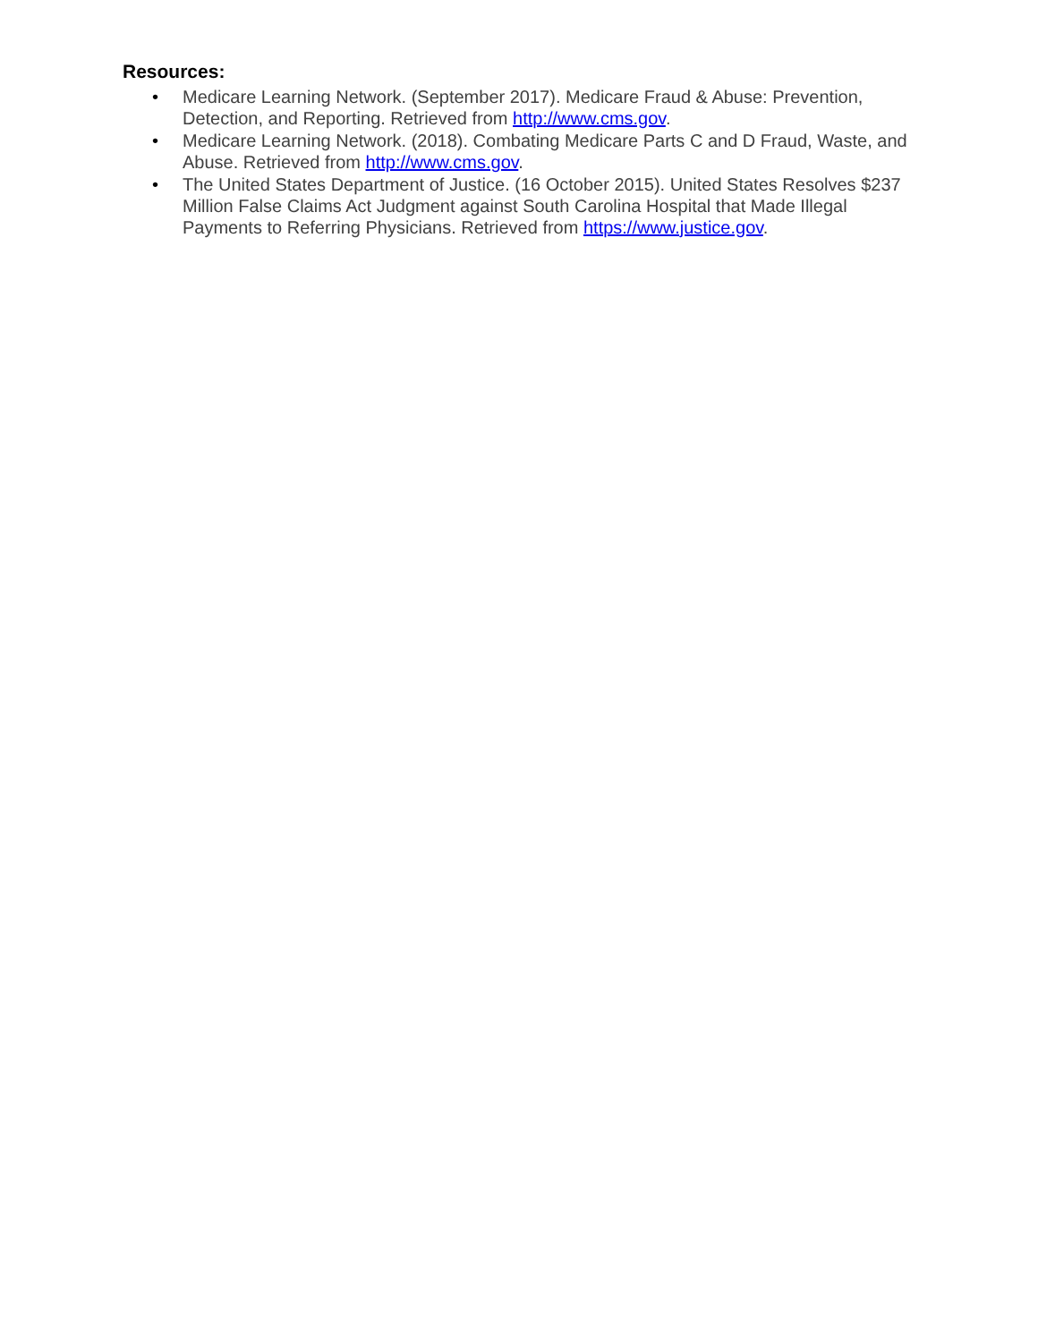Resources:
• Medicare Learning Network. (September 2017). Medicare Fraud & Abuse: Prevention, Detection, and Reporting. Retrieved from http://www.cms.gov.
• Medicare Learning Network. (2018). Combating Medicare Parts C and D Fraud, Waste, and Abuse. Retrieved from http://www.cms.gov.
• The United States Department of Justice. (16 October 2015). United States Resolves $237 Million False Claims Act Judgment against South Carolina Hospital that Made Illegal Payments to Referring Physicians. Retrieved from https://www.justice.gov.